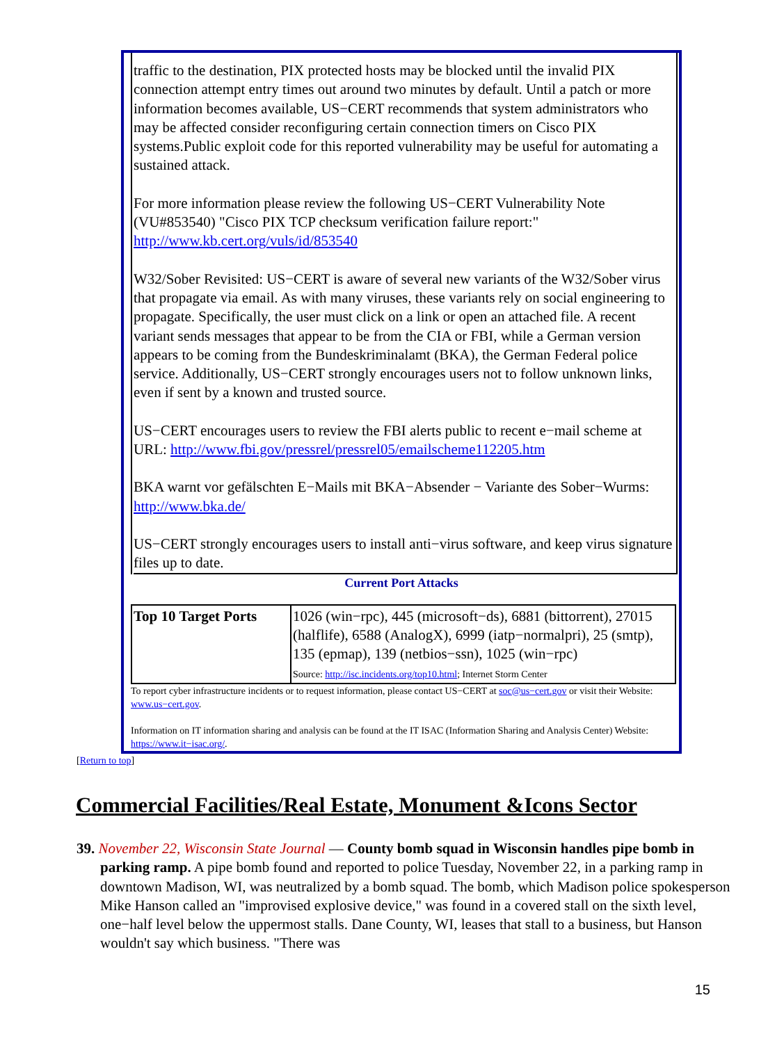traffic to the destination, PIX protected hosts may be blocked until the invalid PIX connection attempt entry times out around two minutes by default. Until a patch or more information becomes available, US−CERT recommends that system administrators who may be affected consider reconfiguring certain connection timers on Cisco PIX systems.Public exploit code for this reported vulnerability may be useful for automating a sustained attack.
For more information please review the following US−CERT Vulnerability Note (VU#853540) "Cisco PIX TCP checksum verification failure report:" http://www.kb.cert.org/vuls/id/853540
W32/Sober Revisited: US−CERT is aware of several new variants of the W32/Sober virus that propagate via email. As with many viruses, these variants rely on social engineering to propagate. Specifically, the user must click on a link or open an attached file. A recent variant sends messages that appear to be from the CIA or FBI, while a German version appears to be coming from the Bundeskriminalamt (BKA), the German Federal police service. Additionally, US−CERT strongly encourages users not to follow unknown links, even if sent by a known and trusted source.
US−CERT encourages users to review the FBI alerts public to recent e−mail scheme at URL: http://www.fbi.gov/pressrel/pressrel05/emailscheme112205.htm
BKA warnt vor gefälschten E−Mails mit BKA−Absender − Variante des Sober−Wurms: http://www.bka.de/
US−CERT strongly encourages users to install anti−virus software, and keep virus signature files up to date.
Current Port Attacks
| Top 10 Target Ports | 1026 (win−rpc), 445 (microsoft−ds), 6881 (bittorrent), 27015 (halflife), 6588 (AnalogX), 6999 (iatp−normalpri), 25 (smtp), 135 (epmap), 139 (netbios−ssn), 1025 (win−rpc) Source: http://isc.incidents.org/top10.html ; Internet Storm Center |
To report cyber infrastructure incidents or to request information, please contact US−CERT at soc@us−cert.gov or visit their Website: www.us−cert.gov.
Information on IT information sharing and analysis can be found at the IT ISAC (Information Sharing and Analysis Center) Website: https://www.it−isac.org/.
[Return to top]
Commercial Facilities/Real Estate, Monument &Icons Sector
39. November 22, Wisconsin State Journal — County bomb squad in Wisconsin handles pipe bomb in parking ramp. A pipe bomb found and reported to police Tuesday, November 22, in a parking ramp in downtown Madison, WI, was neutralized by a bomb squad. The bomb, which Madison police spokesperson Mike Hanson called an "improvised explosive device," was found in a covered stall on the sixth level, one−half level below the uppermost stalls. Dane County, WI, leases that stall to a business, but Hanson wouldn't say which business. "There was
15